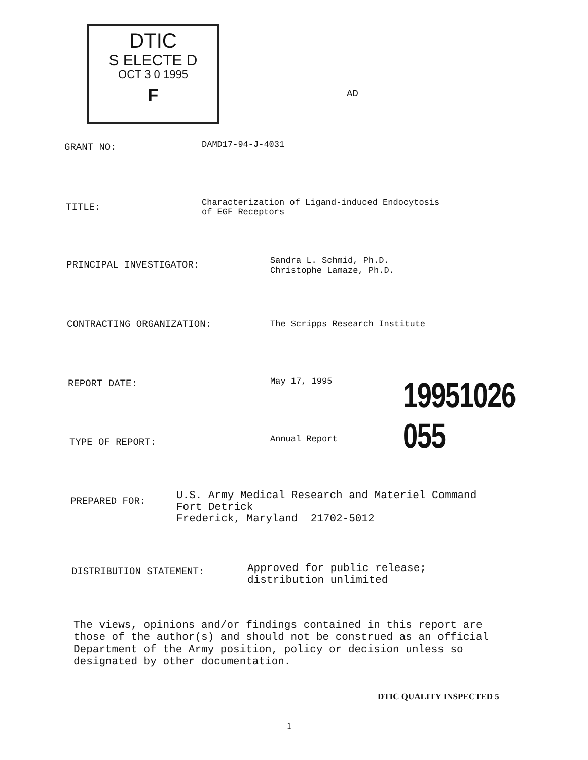DTIC
S ELECTE D
OCT 3 0 1995
F
AD
GRANT NO: DAMD17-94-J-4031
TITLE:
Characterization of Ligand-induced Endocytosis
of EGF Receptors
PRINCIPAL INVESTIGATOR:
Sandra L. Schmid, Ph.D.
Christophe Lamaze, Ph.D.
CONTRACTING ORGANIZATION: The Scripps Research Institute
REPORT DATE: May 17, 1995 19951026 055
TYPE OF REPORT: Annual Report
PREPARED FOR:
U.S. Army Medical Research and Materiel Command
Fort Detrick
Frederick, Maryland 21702-5012
DISTRIBUTION STATEMENT:
Approved for public release;
distribution unlimited
The views, opinions and/or findings contained in this report are
those of the author(s) and should not be construed as an official
Department of the Army position, policy or decision unless so
designated by other documentation.
DTIC QUALITY INSPECTED 5
1